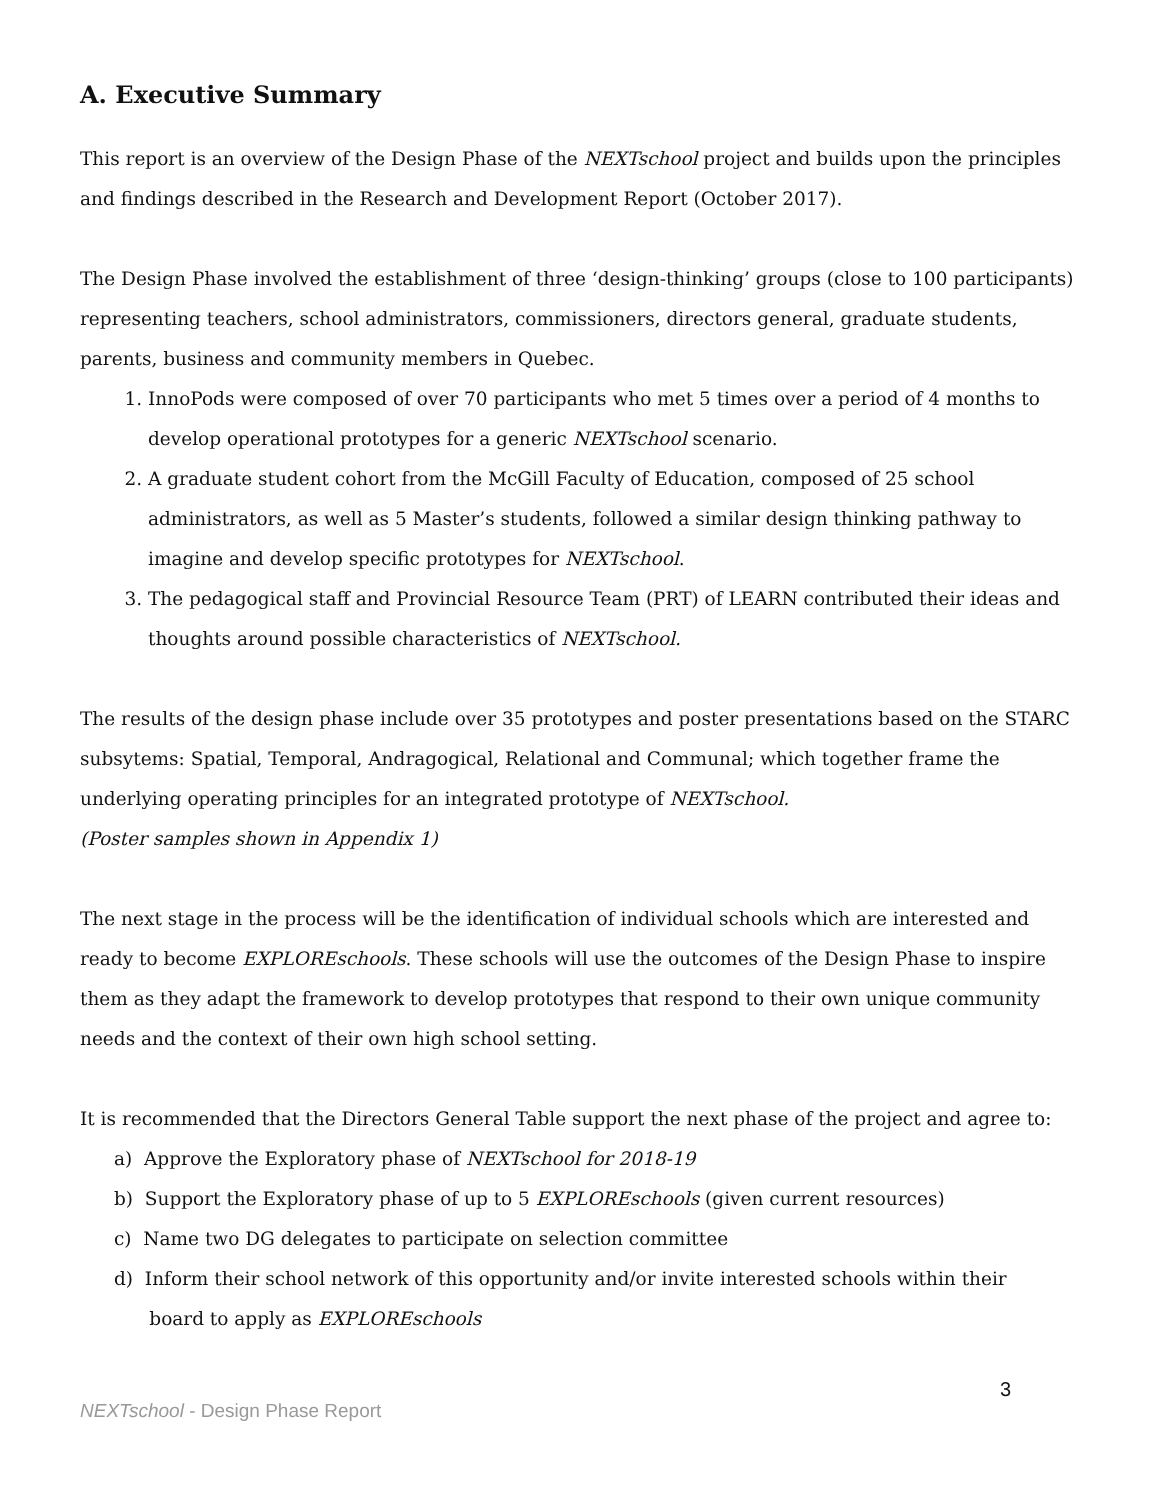A. Executive Summary
This report is an overview of the Design Phase of the NEXTschool project and builds upon the principles and findings described in the Research and Development Report (October 2017).
The Design Phase involved the establishment of three ‘design-thinking’ groups (close to 100 participants) representing teachers, school administrators, commissioners, directors general, graduate students, parents, business and community members in Quebec.
1. InnoPods were composed of over 70 participants who met 5 times over a period of 4 months to develop operational prototypes for a generic NEXTschool scenario.
2. A graduate student cohort from the McGill Faculty of Education, composed of 25 school administrators, as well as 5 Master’s students, followed a similar design thinking pathway to imagine and develop specific prototypes for NEXTschool.
3. The pedagogical staff and Provincial Resource Team (PRT) of LEARN contributed their ideas and thoughts around possible characteristics of NEXTschool.
The results of the design phase include over 35 prototypes and poster presentations based on the STARC subsytems: Spatial, Temporal, Andragogical, Relational and Communal; which together frame the underlying operating principles for an integrated prototype of NEXTschool.
(Poster samples shown in Appendix 1)
The next stage in the process will be the identification of individual schools which are interested and ready to become EXPLOREschools. These schools will use the outcomes of the Design Phase to inspire them as they adapt the framework to develop prototypes that respond to their own unique community needs and the context of their own high school setting.
It is recommended that the Directors General Table support the next phase of the project and agree to:
a) Approve the Exploratory phase of NEXTschool for 2018-19
b) Support the Exploratory phase of up to 5 EXPLOREschools (given current resources)
c) Name two DG delegates to participate on selection committee
d) Inform their school network of this opportunity and/or invite interested schools within their
board to apply as EXPLOREschools
3
NEXTschool - Design Phase Report